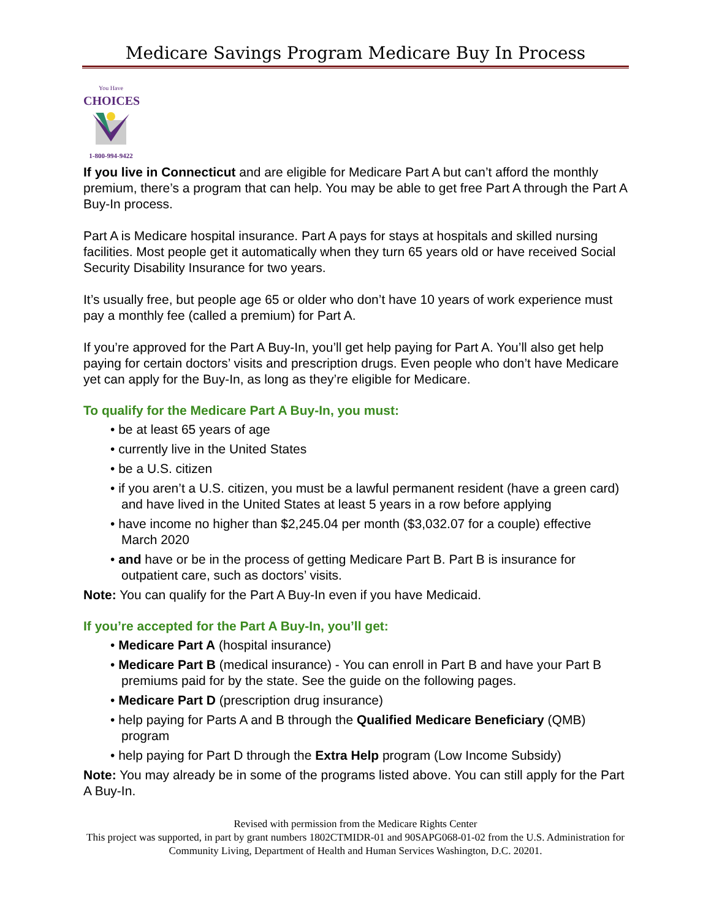Medicare Savings Program Medicare Buy In Process
You Have
CHOICES
1-800-994-9422
If you live in Connecticut and are eligible for Medicare Part A but can’t afford the monthly premium, there’s a program that can help. You may be able to get free Part A through the Part A Buy-In process.
Part A is Medicare hospital insurance. Part A pays for stays at hospitals and skilled nursing facilities. Most people get it automatically when they turn 65 years old or have received Social Security Disability Insurance for two years.
It’s usually free, but people age 65 or older who don’t have 10 years of work experience must pay a monthly fee (called a premium) for Part A.
If you’re approved for the Part A Buy-In, you’ll get help paying for Part A. You’ll also get help paying for certain doctors’ visits and prescription drugs. Even people who don’t have Medicare yet can apply for the Buy-In, as long as they’re eligible for Medicare.
To qualify for the Medicare Part A Buy-In, you must:
• be at least 65 years of age
• currently live in the United States
• be a U.S. citizen
• if you aren’t a U.S. citizen, you must be a lawful permanent resident (have a green card) and have lived in the United States at least 5 years in a row before applying
• have income no higher than $2,245.04 per month ($3,032.07 for a couple) effective March 2020
• and have or be in the process of getting Medicare Part B. Part B is insurance for outpatient care, such as doctors’ visits.
Note: You can qualify for the Part A Buy-In even if you have Medicaid.
If you’re accepted for the Part A Buy-In, you’ll get:
• Medicare Part A (hospital insurance)
• Medicare Part B (medical insurance) - You can enroll in Part B and have your Part B premiums paid for by the state. See the guide on the following pages.
• Medicare Part D (prescription drug insurance)
• help paying for Parts A and B through the Qualified Medicare Beneficiary (QMB) program
• help paying for Part D through the Extra Help program (Low Income Subsidy)
Note: You may already be in some of the programs listed above. You can still apply for the Part A Buy-In.
Revised with permission from the Medicare Rights Center
This project was supported, in part by grant numbers 1802CTMIDR-01 and 90SAPG068-01-02 from the U.S. Administration for Community Living, Department of Health and Human Services Washington, D.C. 20201.